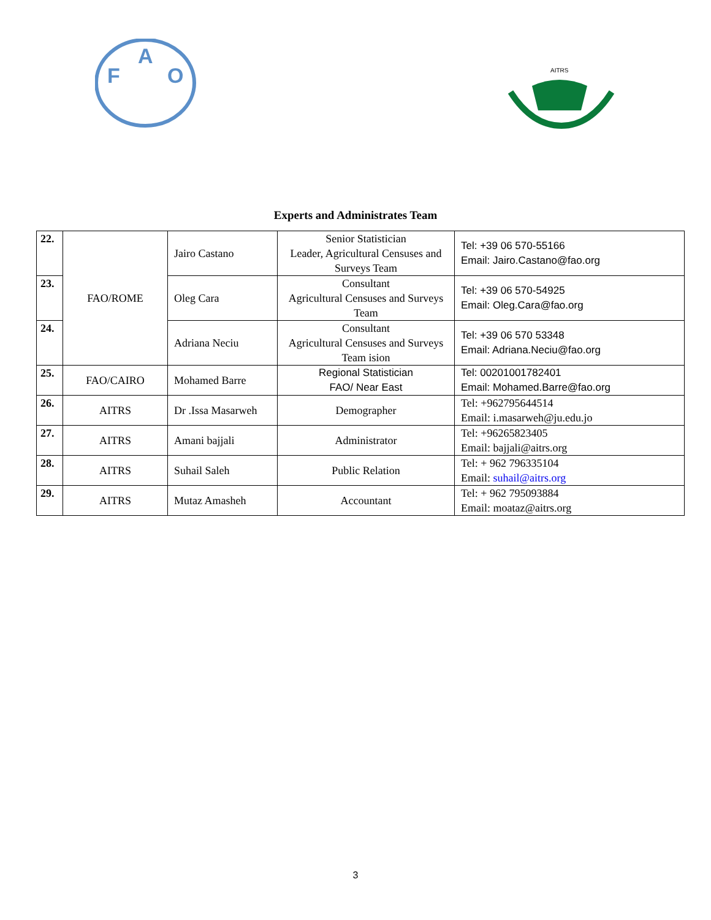F
A
O
AITRS
Experts and Administrates Team
| 22. | FAO/ROME | Jairo Castano | Senior Statistician Leader, Agricultural Censuses and Surveys Team | Tel: +39 06 570-55166 Email: Jairo.Castano@fao.org |
| 23. | | Oleg Cara | Consultant Agricultural Censuses and Surveys Team | Tel: +39 06 570-54925 Email: Oleg.Cara@fao.org |
| 24. | | Adriana Neciu | Consultant Agricultural Censuses and Surveys Team ision | Tel: +39 06 570 53348 Email: Adriana.Neciu@fao.org |
| 25. | FAO/CAIRO | Mohamed Barre | Regional Statistician FAO/ Near East | Tel: 00201001782401 Email: Mohamed.Barre@fao.org |
| 26. | AITRS | Dr .Issa Masarweh | Demographer | Tel: +962795644514 Email: i.masarweh@ju.edu.jo |
| 27. | AITRS | Amani bajjali | Administrator | Tel: +96265823405 Email: bajjali@aitrs.org |
| 28. | AITRS | Suhail Saleh | Public Relation | Tel: + 962 796335104 Email: suhail@aitrs.org |
| 29. | AITRS | Mutaz Amasheh | Accountant | Tel: + 962 795093884 Email: moataz@aitrs.org |
3